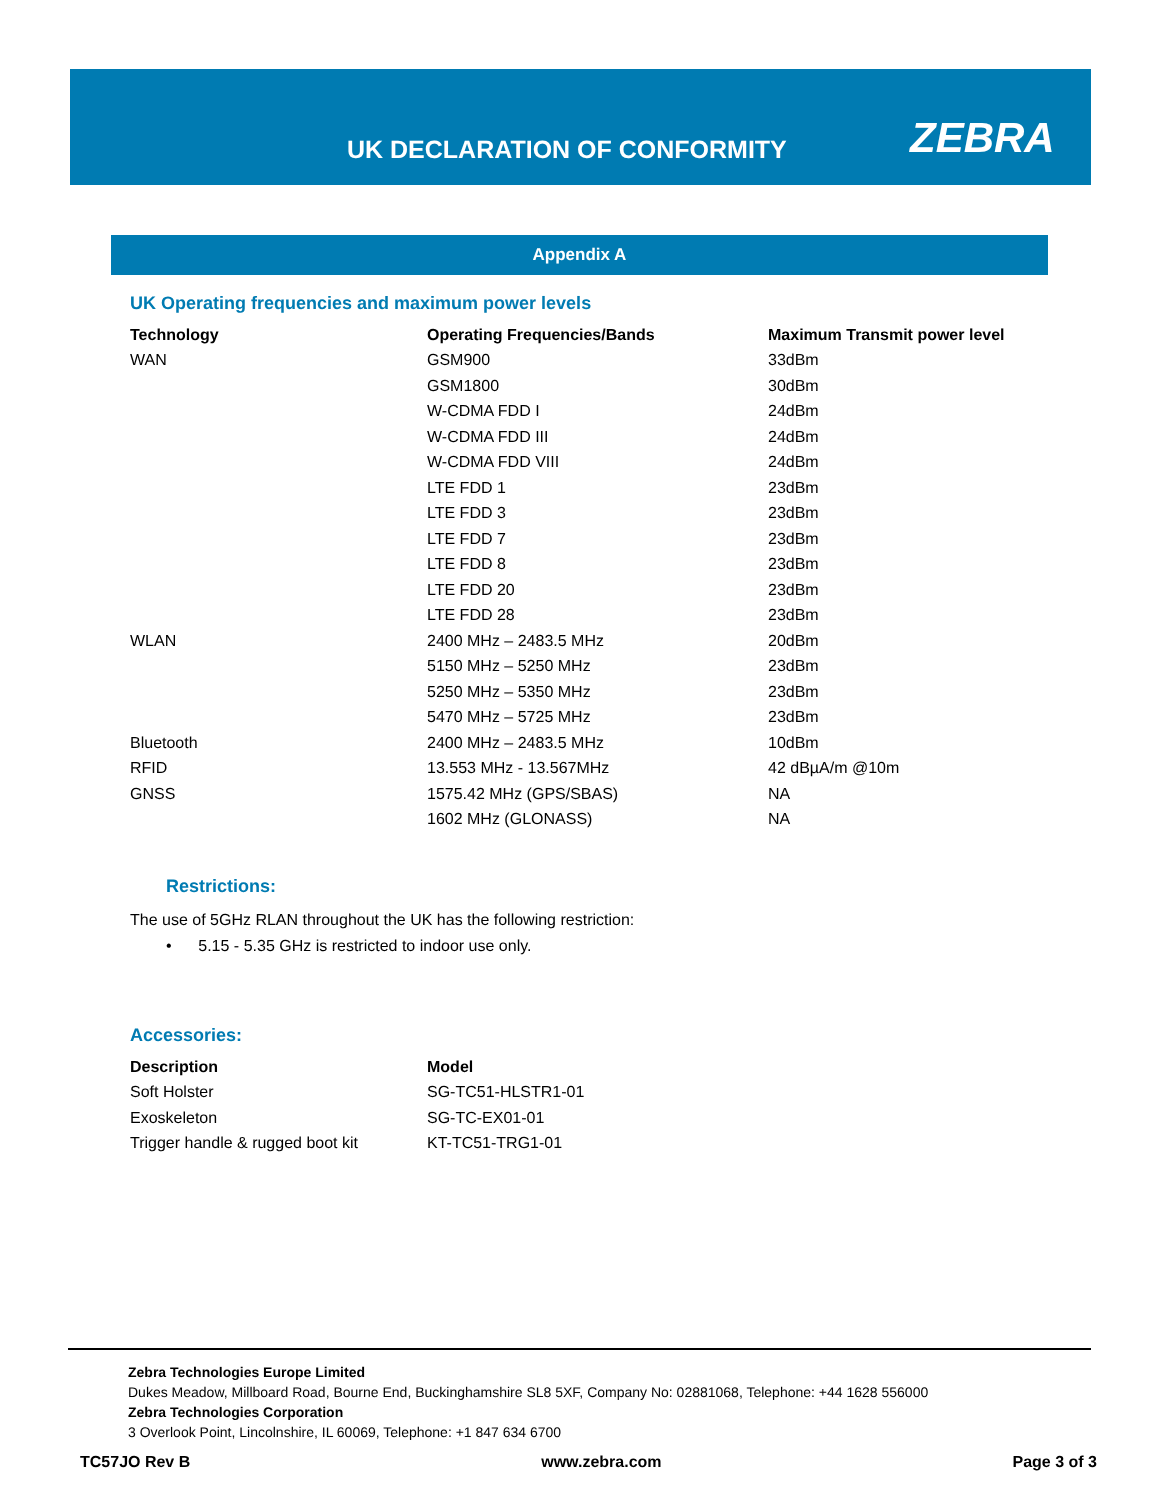UK DECLARATION OF CONFORMITY ZEBRA
Appendix A
UK Operating frequencies and maximum power levels
| Technology | Operating Frequencies/Bands | Maximum Transmit power level |
| --- | --- | --- |
| WAN | GSM900 | 33dBm |
| | GSM1800 | 30dBm |
| | W-CDMA FDD I | 24dBm |
| | W-CDMA FDD III | 24dBm |
| | W-CDMA FDD VIII | 24dBm |
| | LTE FDD 1 | 23dBm |
| | LTE FDD 3 | 23dBm |
| | LTE FDD 7 | 23dBm |
| | LTE FDD 8 | 23dBm |
| | LTE FDD 20 | 23dBm |
| | LTE FDD 28 | 23dBm |
| WLAN | 2400 MHz – 2483.5 MHz | 20dBm |
| | 5150 MHz – 5250 MHz | 23dBm |
| | 5250 MHz – 5350 MHz | 23dBm |
| | 5470 MHz – 5725 MHz | 23dBm |
| Bluetooth | 2400 MHz – 2483.5 MHz | 10dBm |
| RFID | 13.553 MHz - 13.567MHz | 42 dBµA/m @10m |
| GNSS | 1575.42 MHz (GPS/SBAS) | NA |
| | 1602 MHz (GLONASS) | NA |
Restrictions:
The use of 5GHz RLAN throughout the UK has the following restriction:
• 5.15 - 5.35 GHz is restricted to indoor use only.
Accessories:
| Description | Model |
| --- | --- |
| Soft Holster | SG-TC51-HLSTR1-01 |
| Exoskeleton | SG-TC-EX01-01 |
| Trigger handle & rugged boot kit | KT-TC51-TRG1-01 |
Zebra Technologies Europe Limited
Dukes Meadow, Millboard Road, Bourne End, Buckinghamshire SL8 5XF, Company No: 02881068, Telephone: +44 1628 556000
Zebra Technologies Corporation
3 Overlook Point, Lincolnshire, IL 60069, Telephone: +1 847 634 6700
TC57JO Rev B www.zebra.com Page 3 of 3